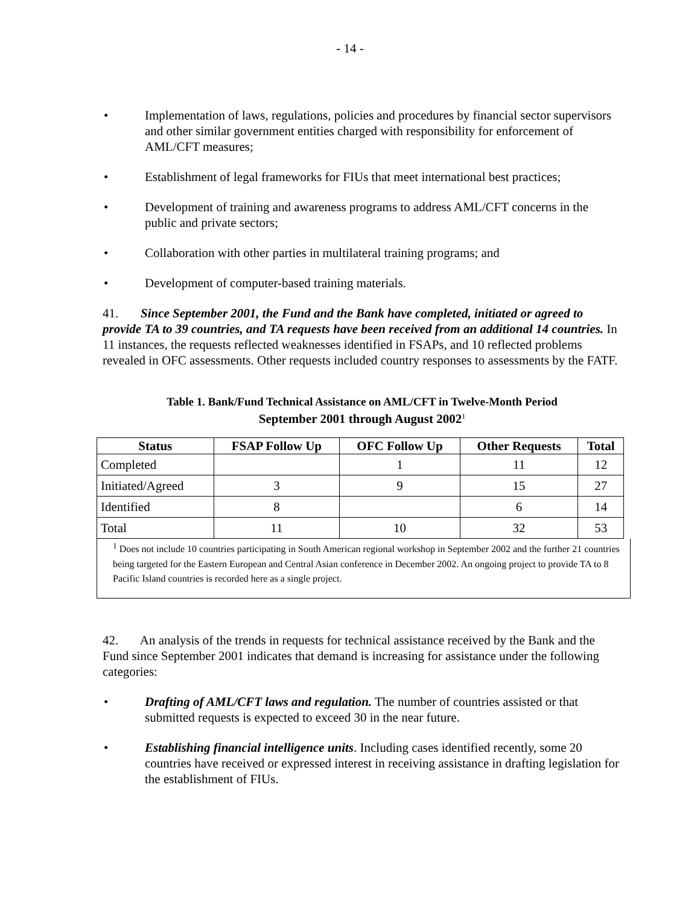- 14 -
• Implementation of laws, regulations, policies and procedures by financial sector supervisors and other similar government entities charged with responsibility for enforcement of AML/CFT measures;
• Establishment of legal frameworks for FIUs that meet international best practices;
• Development of training and awareness programs to address AML/CFT concerns in the public and private sectors;
• Collaboration with other parties in multilateral training programs; and
• Development of computer-based training materials.
41. Since September 2001, the Fund and the Bank have completed, initiated or agreed to provide TA to 39 countries, and TA requests have been received from an additional 14 countries. In 11 instances, the requests reflected weaknesses identified in FSAPs, and 10 reflected problems revealed in OFC assessments. Other requests included country responses to assessments by the FATF.
Table 1. Bank/Fund Technical Assistance on AML/CFT in Twelve-Month Period
September 2001 through August 2002<sup>1</sup>
| Status | FSAP Follow Up | OFC Follow Up | Other Requests | Total |
| --- | --- | --- | --- | --- |
| Completed | | 1 | 11 | 12 |
| Initiated/Agreed | 3 | 9 | 15 | 27 |
| Identified | 8 | | 6 | 14 |
| Total | 11 | 10 | 32 | 53 |
<sup>1</sup> Does not include 10 countries participating in South American regional workshop in September 2002 and the further 21 countries being targeted for the Eastern European and Central Asian conference in December 2002. An ongoing project to provide TA to 8 Pacific Island countries is recorded here as a single project.
42. An analysis of the trends in requests for technical assistance received by the Bank and the Fund since September 2001 indicates that demand is increasing for assistance under the following categories:
• Drafting of AML/CFT laws and regulation. The number of countries assisted or that submitted requests is expected to exceed 30 in the near future.
• Establishing financial intelligence units. Including cases identified recently, some 20 countries have received or expressed interest in receiving assistance in drafting legislation for the establishment of FIUs.